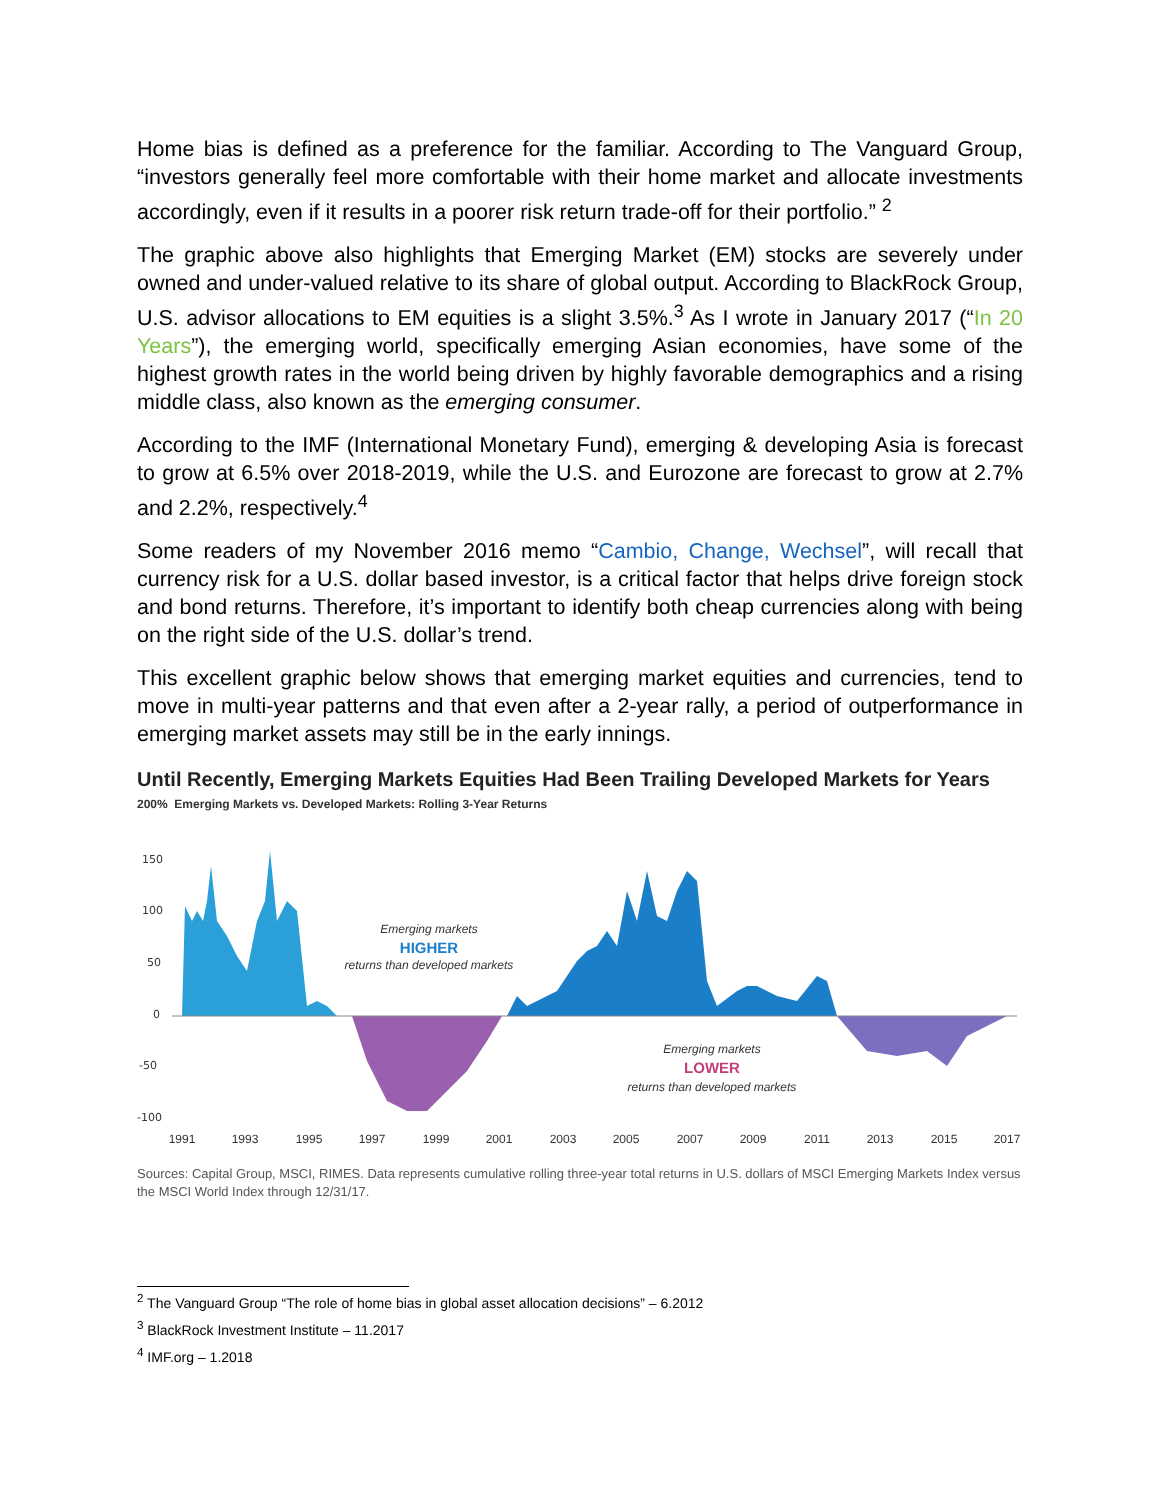Home bias is defined as a preference for the familiar. According to The Vanguard Group, “investors generally feel more comfortable with their home market and allocate investments accordingly, even if it results in a poorer risk return trade-off for their portfolio.” <sup>2</sup>
The graphic above also highlights that Emerging Market (EM) stocks are severely under owned and under-valued relative to its share of global output. According to BlackRock Group, U.S. advisor allocations to EM equities is a slight 3.5%.<sup>3</sup> As I wrote in January 2017 (“In 20 Years”), the emerging world, specifically emerging Asian economies, have some of the highest growth rates in the world being driven by highly favorable demographics and a rising middle class, also known as the emerging consumer.
According to the IMF (International Monetary Fund), emerging & developing Asia is forecast to grow at 6.5% over 2018-2019, while the U.S. and Eurozone are forecast to grow at 2.7% and 2.2%, respectively.<sup>4</sup>
Some readers of my November 2016 memo “Cambio, Change, Wechsel”, will recall that currency risk for a U.S. dollar based investor, is a critical factor that helps drive foreign stock and bond returns. Therefore, it’s important to identify both cheap currencies along with being on the right side of the U.S. dollar’s trend.
This excellent graphic below shows that emerging market equities and currencies, tend to move in multi-year patterns and that even after a 2-year rally, a period of outperformance in emerging market assets may still be in the early innings.
Until Recently, Emerging Markets Equities Had Been Trailing Developed Markets for Years
200% Emerging Markets vs. Developed Markets: Rolling 3-Year Returns
150
100
50
0
-50
-100
Emerging markets
HIGHER
returns than developed markets
Emerging markets
LOWER
returns than developed markets
1991
1993
1995
1997
1999
2001
2003
2005
2007
2009
2011
2013
2015
2017
Sources: Capital Group, MSCI, RIMES. Data represents cumulative rolling three-year total returns in U.S. dollars of MSCI Emerging Markets Index versus the MSCI World Index through 12/31/17.
<sup>2</sup> The Vanguard Group “The role of home bias in global asset allocation decisions” – 6.2012
<sup>3</sup> BlackRock Investment Institute – 11.2017
<sup>4</sup> IMF.org – 1.2018